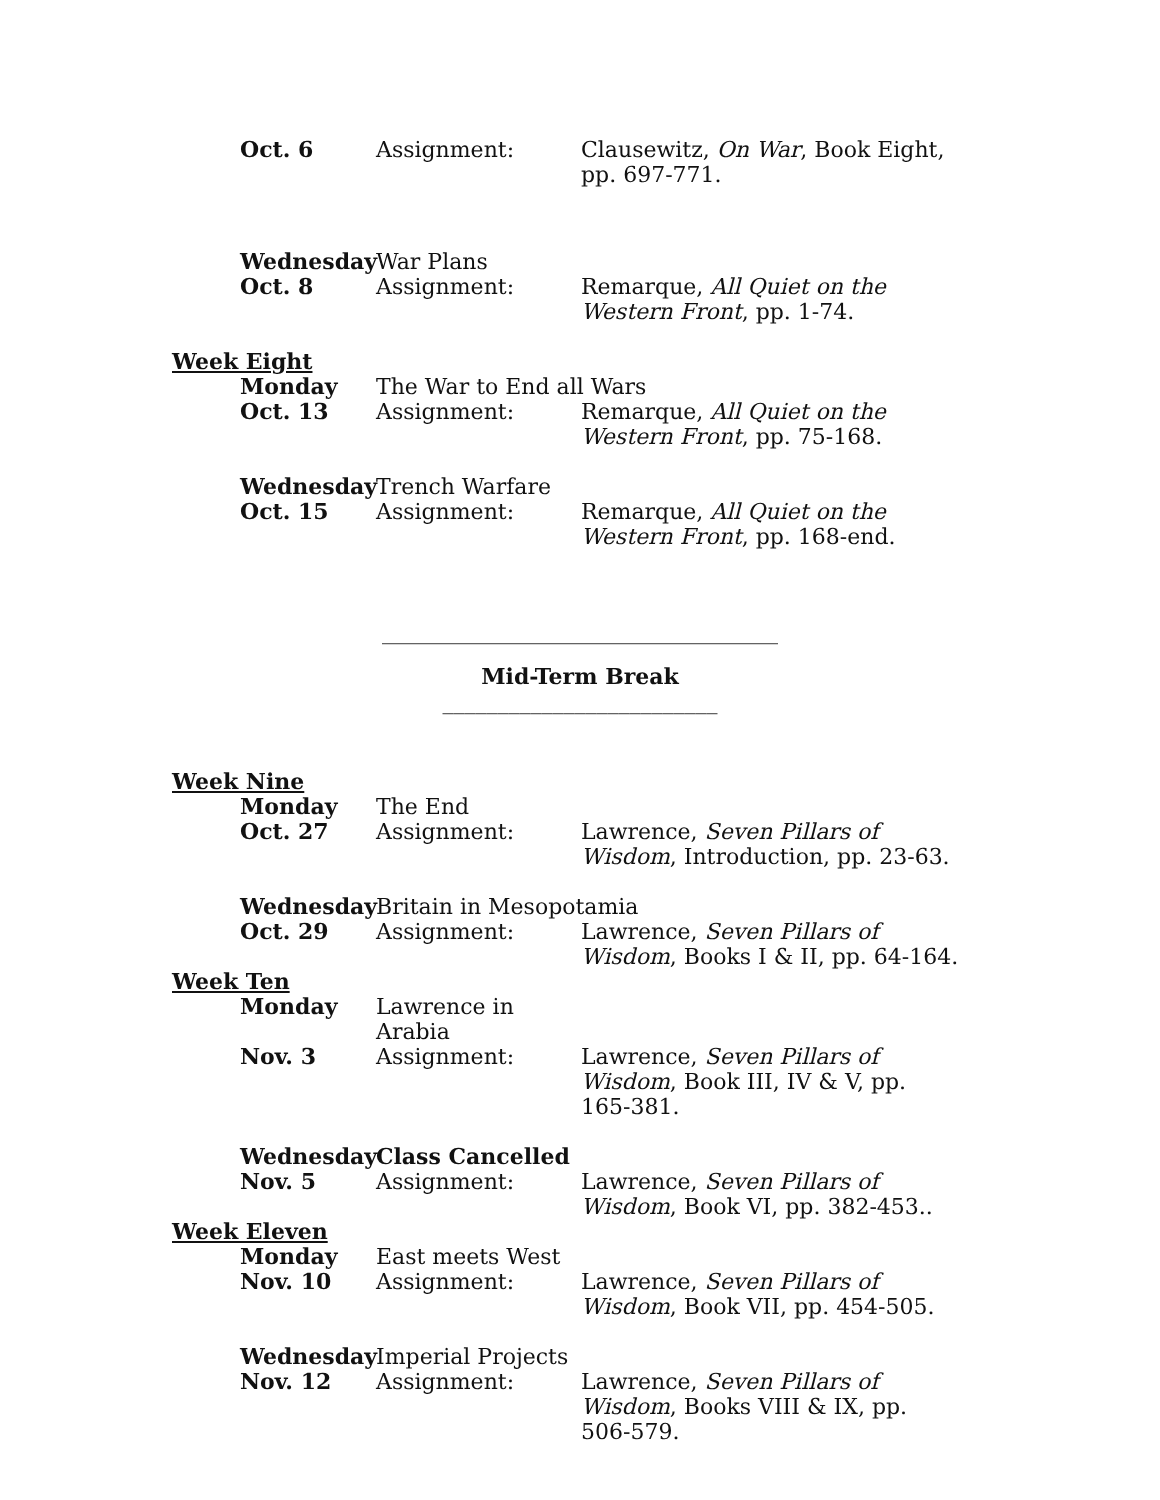Oct. 6 Assignment: Clausewitz, On War, Book Eight, pp. 697-771.
Wednesday War Plans
Oct. 8 Assignment: Remarque, All Quiet on the Western Front, pp. 1-74.
Week Eight
Monday The War to End all Wars
Oct. 13 Assignment: Remarque, All Quiet on the Western Front, pp. 75-168.
Wednesday Trench Warfare
Oct. 15 Assignment: Remarque, All Quiet on the Western Front, pp. 168-end.
____________________________________
Mid-Term Break
_________________________
Week Nine
Monday The End
Oct. 27 Assignment: Lawrence, Seven Pillars of Wisdom, Introduction, pp. 23-63.
Wednesday Britain in Mesopotamia
Oct. 29 Assignment: Lawrence, Seven Pillars of Wisdom, Books I & II, pp. 64-164.
Week Ten
Monday Lawrence in Arabia
Nov. 3 Assignment: Lawrence, Seven Pillars of Wisdom, Book III, IV & V, pp. 165-381.
Wednesday Class Cancelled
Nov. 5 Assignment: Lawrence, Seven Pillars of Wisdom, Book VI, pp. 382-453..
Week Eleven
Monday East meets West
Nov. 10 Assignment: Lawrence, Seven Pillars of Wisdom, Book VII, pp. 454-505.
Wednesday Imperial Projects
Nov. 12 Assignment: Lawrence, Seven Pillars of Wisdom, Books VIII & IX, pp. 506-579.